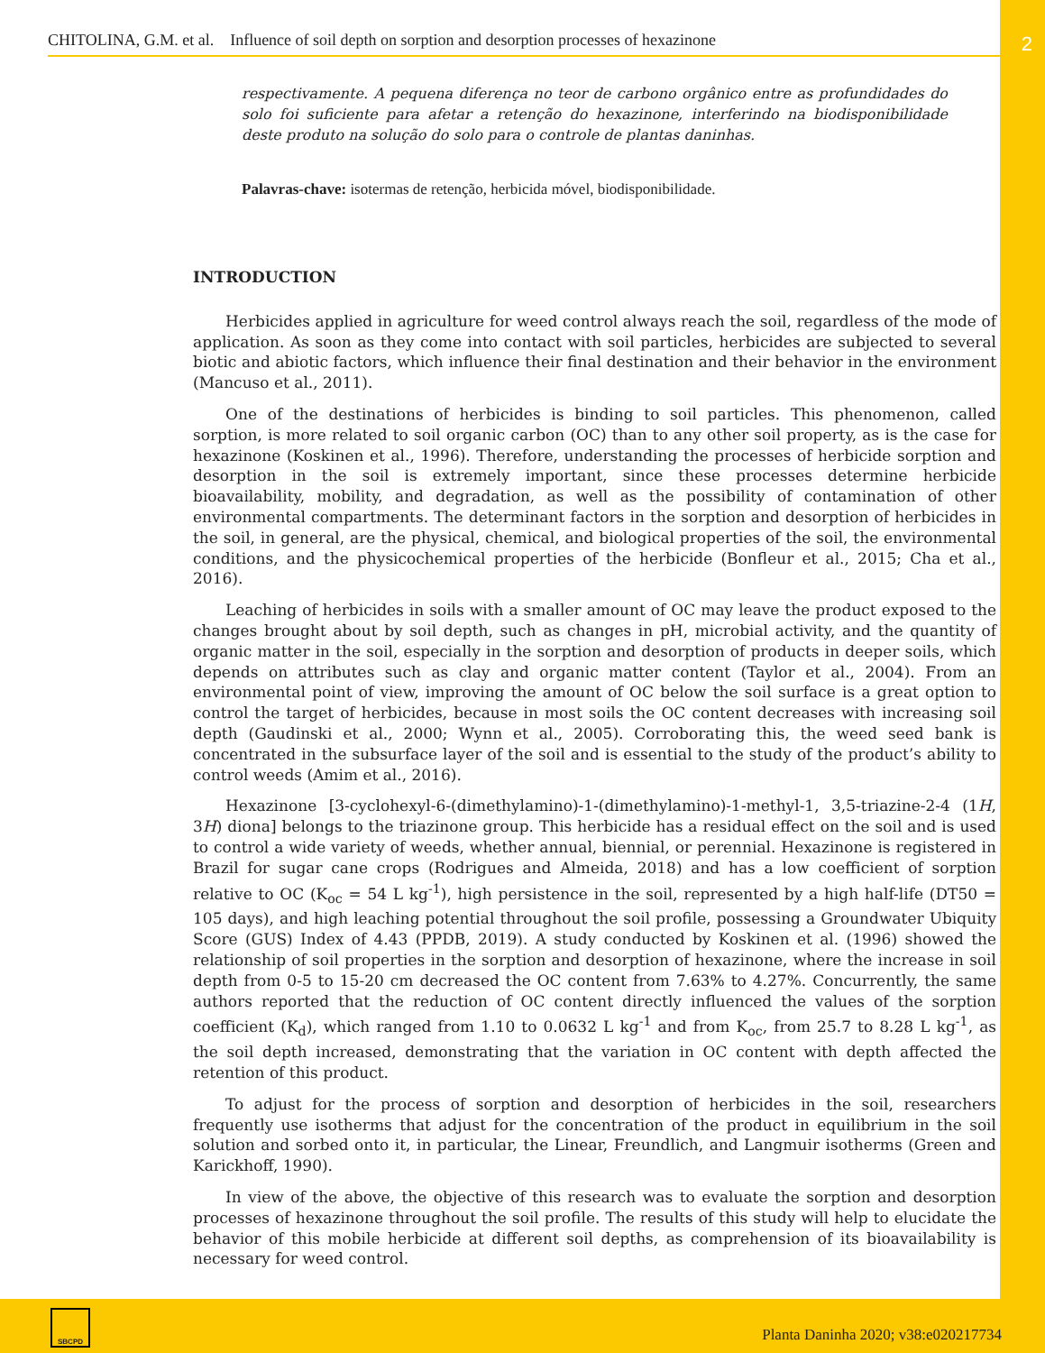CHITOLINA, G.M. et al. Influence of soil depth on sorption and desorption processes of hexazinone
2
respectivamente. A pequena diferença no teor de carbono orgânico entre as profundidades do solo foi suficiente para afetar a retenção do hexazinone, interferindo na biodisponibilidade deste produto na solução do solo para o controle de plantas daninhas.
Palavras-chave: isotermas de retenção, herbicida móvel, biodisponibilidade.
INTRODUCTION
Herbicides applied in agriculture for weed control always reach the soil, regardless of the mode of application. As soon as they come into contact with soil particles, herbicides are subjected to several biotic and abiotic factors, which influence their final destination and their behavior in the environment (Mancuso et al., 2011).
One of the destinations of herbicides is binding to soil particles. This phenomenon, called sorption, is more related to soil organic carbon (OC) than to any other soil property, as is the case for hexazinone (Koskinen et al., 1996). Therefore, understanding the processes of herbicide sorption and desorption in the soil is extremely important, since these processes determine herbicide bioavailability, mobility, and degradation, as well as the possibility of contamination of other environmental compartments. The determinant factors in the sorption and desorption of herbicides in the soil, in general, are the physical, chemical, and biological properties of the soil, the environmental conditions, and the physicochemical properties of the herbicide (Bonfleur et al., 2015; Cha et al., 2016).
Leaching of herbicides in soils with a smaller amount of OC may leave the product exposed to the changes brought about by soil depth, such as changes in pH, microbial activity, and the quantity of organic matter in the soil, especially in the sorption and desorption of products in deeper soils, which depends on attributes such as clay and organic matter content (Taylor et al., 2004). From an environmental point of view, improving the amount of OC below the soil surface is a great option to control the target of herbicides, because in most soils the OC content decreases with increasing soil depth (Gaudinski et al., 2000; Wynn et al., 2005). Corroborating this, the weed seed bank is concentrated in the subsurface layer of the soil and is essential to the study of the product’s ability to control weeds (Amim et al., 2016).
Hexazinone [3-cyclohexyl-6-(dimethylamino)-1-(dimethylamino)-1-methyl-1, 3,5-triazine-2-4 (1H, 3H) diona] belongs to the triazinone group. This herbicide has a residual effect on the soil and is used to control a wide variety of weeds, whether annual, biennial, or perennial. Hexazinone is registered in Brazil for sugar cane crops (Rodrigues and Almeida, 2018) and has a low coefficient of sorption relative to OC (K<sub>oc</sub> = 54 L kg<sup>-1</sup>), high persistence in the soil, represented by a high half-life (DT50 = 105 days), and high leaching potential throughout the soil profile, possessing a Groundwater Ubiquity Score (GUS) Index of 4.43 (PPDB, 2019). A study conducted by Koskinen et al. (1996) showed the relationship of soil properties in the sorption and desorption of hexazinone, where the increase in soil depth from 0-5 to 15-20 cm decreased the OC content from 7.63% to 4.27%. Concurrently, the same authors reported that the reduction of OC content directly influenced the values of the sorption coefficient (K<sub>d</sub>), which ranged from 1.10 to 0.0632 L kg<sup>-1</sup> and from K<sub>oc</sub>, from 25.7 to 8.28 L kg<sup>-1</sup>, as the soil depth increased, demonstrating that the variation in OC content with depth affected the retention of this product.
To adjust for the process of sorption and desorption of herbicides in the soil, researchers frequently use isotherms that adjust for the concentration of the product in equilibrium in the soil solution and sorbed onto it, in particular, the Linear, Freundlich, and Langmuir isotherms (Green and Karickhoff, 1990).
In view of the above, the objective of this research was to evaluate the sorption and desorption processes of hexazinone throughout the soil profile. The results of this study will help to elucidate the behavior of this mobile herbicide at different soil depths, as comprehension of its bioavailability is necessary for weed control.
SBCPD
Planta Daninha 2020; v38:e020217734